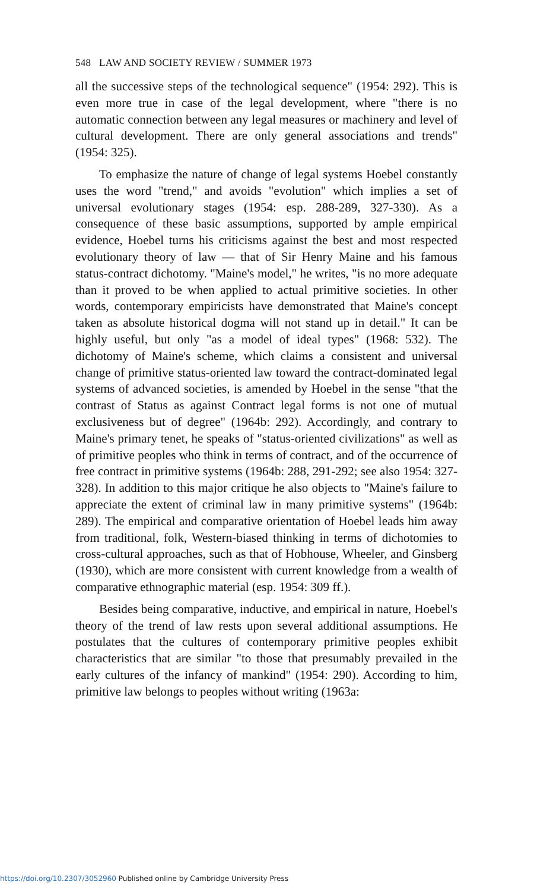548 LAW AND SOCIETY REVIEW / SUMMER 1973
all the successive steps of the technological sequence" (1954: 292). This is even more true in case of the legal development, where "there is no automatic connection between any legal measures or machinery and level of cultural development. There are only general associations and trends" (1954: 325).
To emphasize the nature of change of legal systems Hoebel constantly uses the word "trend," and avoids "evolution" which implies a set of universal evolutionary stages (1954: esp. 288-289, 327-330). As a consequence of these basic assumptions, supported by ample empirical evidence, Hoebel turns his criticisms against the best and most respected evolutionary theory of law — that of Sir Henry Maine and his famous status-contract dichotomy. "Maine's model," he writes, "is no more adequate than it proved to be when applied to actual primitive societies. In other words, contemporary empiricists have demonstrated that Maine's concept taken as absolute historical dogma will not stand up in detail." It can be highly useful, but only "as a model of ideal types" (1968: 532). The dichotomy of Maine's scheme, which claims a consistent and universal change of primitive status-oriented law toward the contract-dominated legal systems of advanced societies, is amended by Hoebel in the sense "that the contrast of Status as against Contract legal forms is not one of mutual exclusiveness but of degree" (1964b: 292). Accordingly, and contrary to Maine's primary tenet, he speaks of "status-oriented civilizations" as well as of primitive peoples who think in terms of contract, and of the occurrence of free contract in primitive systems (1964b: 288, 291-292; see also 1954: 327-328). In addition to this major critique he also objects to "Maine's failure to appreciate the extent of criminal law in many primitive systems" (1964b: 289). The empirical and comparative orientation of Hoebel leads him away from traditional, folk, Western-biased thinking in terms of dichotomies to cross-cultural approaches, such as that of Hobhouse, Wheeler, and Ginsberg (1930), which are more consistent with current knowledge from a wealth of comparative ethnographic material (esp. 1954: 309 ff.).
Besides being comparative, inductive, and empirical in nature, Hoebel's theory of the trend of law rests upon several additional assumptions. He postulates that the cultures of contemporary primitive peoples exhibit characteristics that are similar "to those that presumably prevailed in the early cultures of the infancy of mankind" (1954: 290). According to him, primitive law belongs to peoples without writing (1963a:
https://doi.org/10.2307/3052960 Published online by Cambridge University Press